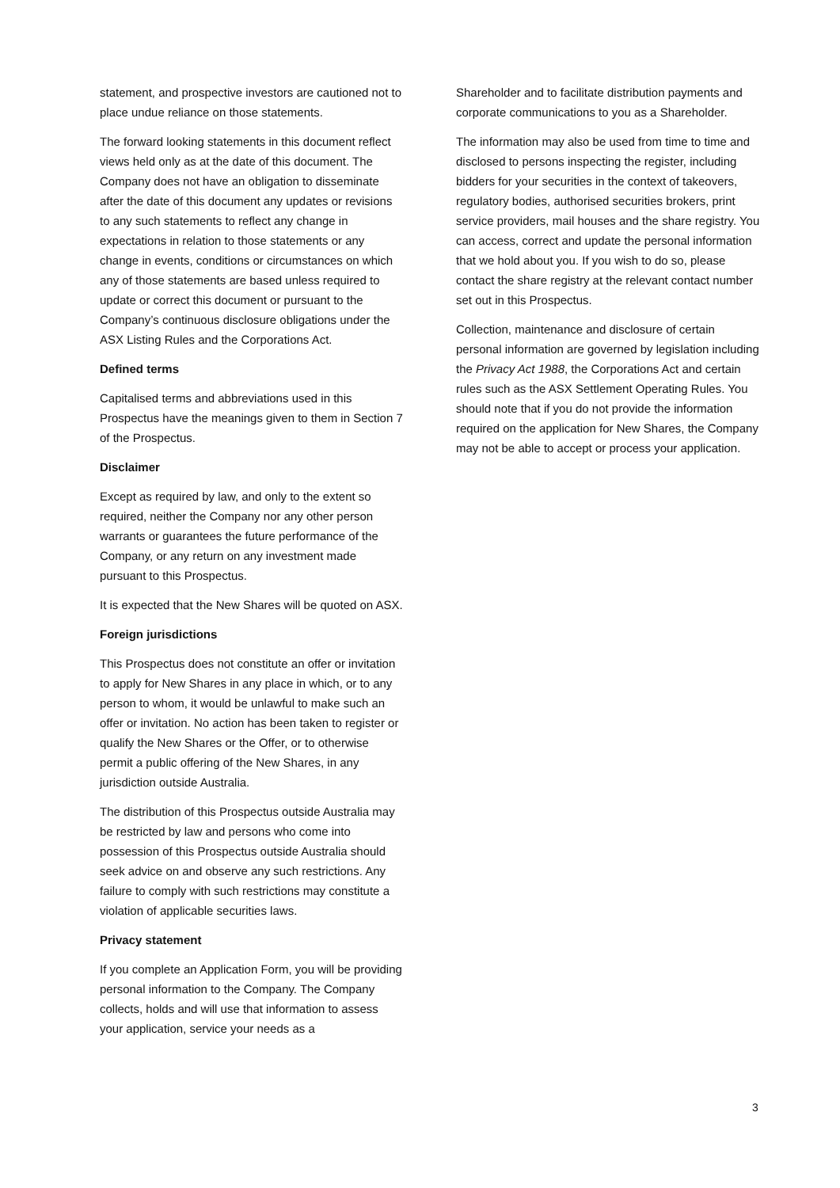statement, and prospective investors are cautioned not to place undue reliance on those statements.
The forward looking statements in this document reflect views held only as at the date of this document. The Company does not have an obligation to disseminate after the date of this document any updates or revisions to any such statements to reflect any change in expectations in relation to those statements or any change in events, conditions or circumstances on which any of those statements are based unless required to update or correct this document or pursuant to the Company’s continuous disclosure obligations under the ASX Listing Rules and the Corporations Act.
Defined terms
Capitalised terms and abbreviations used in this Prospectus have the meanings given to them in Section 7 of the Prospectus.
Disclaimer
Except as required by law, and only to the extent so required, neither the Company nor any other person warrants or guarantees the future performance of the Company, or any return on any investment made pursuant to this Prospectus.
It is expected that the New Shares will be quoted on ASX.
Foreign jurisdictions
This Prospectus does not constitute an offer or invitation to apply for New Shares in any place in which, or to any person to whom, it would be unlawful to make such an offer or invitation. No action has been taken to register or qualify the New Shares or the Offer, or to otherwise permit a public offering of the New Shares, in any jurisdiction outside Australia.
The distribution of this Prospectus outside Australia may be restricted by law and persons who come into possession of this Prospectus outside Australia should seek advice on and observe any such restrictions. Any failure to comply with such restrictions may constitute a violation of applicable securities laws.
Privacy statement
If you complete an Application Form, you will be providing personal information to the Company. The Company collects, holds and will use that information to assess your application, service your needs as a
Shareholder and to facilitate distribution payments and corporate communications to you as a Shareholder.
The information may also be used from time to time and disclosed to persons inspecting the register, including bidders for your securities in the context of takeovers, regulatory bodies, authorised securities brokers, print service providers, mail houses and the share registry. You can access, correct and update the personal information that we hold about you. If you wish to do so, please contact the share registry at the relevant contact number set out in this Prospectus.
Collection, maintenance and disclosure of certain personal information are governed by legislation including the Privacy Act 1988, the Corporations Act and certain rules such as the ASX Settlement Operating Rules. You should note that if you do not provide the information required on the application for New Shares, the Company may not be able to accept or process your application.
3